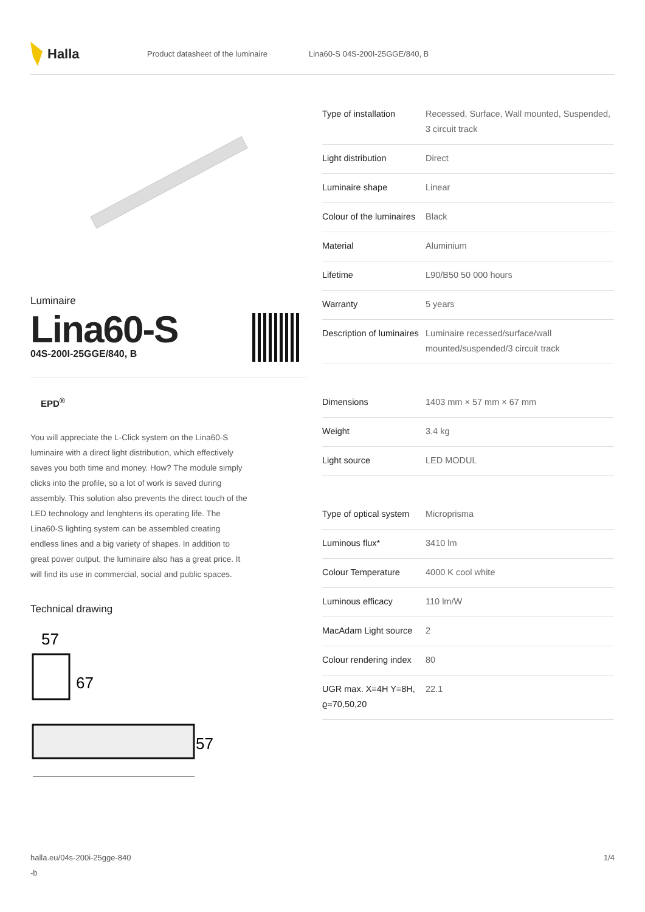Halla
Product datasheet of the luminaire Lina60-S 04S-200I-25GGE/840, B
Luminaire
Lina60-S
04S-200I-25GGE/840, B
EPD<sup>®</sup>
You will appreciate the L-Click system on the Lina60-S luminaire with a direct light distribution, which effectively saves you both time and money. How? The module simply clicks into the profile, so a lot of work is saved during assembly. This solution also prevents the direct touch of the LED technology and lenghtens its operating life. The Lina60-S lighting system can be assembled creating endless lines and a big variety of shapes. In addition to great power output, the luminaire also has a great price. It will find its use in commercial, social and public spaces.
Technical drawing
57
67
57
| Type of installation | Recessed, Surface, Wall mounted, Suspended, 3 circuit track |
| Light distribution | Direct |
| Luminaire shape | Linear |
| Colour of the luminaires | Black |
| Material | Aluminium |
| Lifetime | L90/B50 50 000 hours |
| Warranty | 5 years |
| Description of luminaires | Luminaire recessed/surface/wall mounted/suspended/3 circuit track |
| Dimensions | 1403 mm × 57 mm × 67 mm |
| Weight | 3.4 kg |
| Light source | LED MODUL |
| Type of optical system | Microprisma |
| Luminous flux* | 3410 lm |
| Colour Temperature | 4000 K cool white |
| Luminous efficacy | 110 lm/W |
| MacAdam Light source | 2 |
| Colour rendering index | 80 |
| UGR max. X=4H Y=8H, ϱ=70,50,20 | 22.1 |
halla.eu/04s-200i-25gge-840
-b
1/4